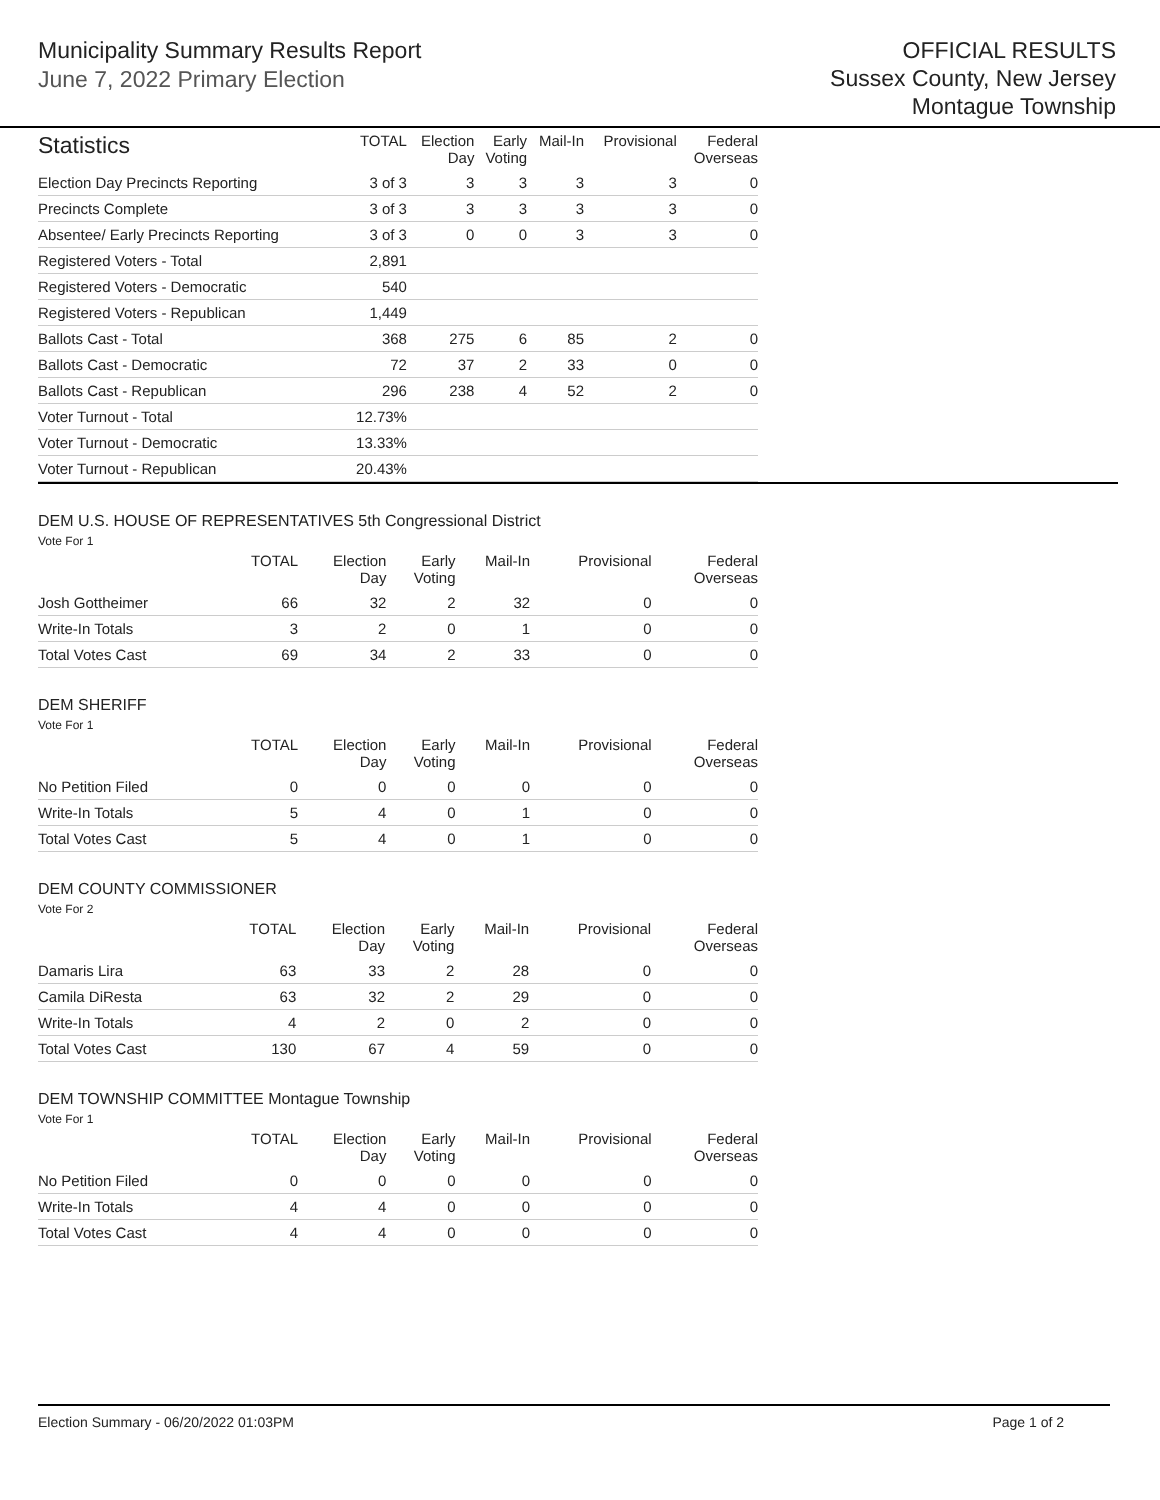Municipality Summary Results Report
June 7, 2022 Primary Election
OFFICIAL RESULTS
Sussex County, New Jersey
Montague Township
| Statistics | TOTAL | Election Day | Early Voting | Mail-In | Provisional | Federal Overseas |
| --- | --- | --- | --- | --- | --- | --- |
| Election Day Precincts Reporting | 3 of 3 | 3 | 3 | 3 | 3 | 0 |
| Precincts Complete | 3 of 3 | 3 | 3 | 3 | 3 | 0 |
| Absentee/ Early Precincts Reporting | 3 of 3 | 0 | 0 | 3 | 3 | 0 |
| Registered Voters - Total | 2,891 | | | | | |
| Registered Voters - Democratic | 540 | | | | | |
| Registered Voters - Republican | 1,449 | | | | | |
| Ballots Cast - Total | 368 | 275 | 6 | 85 | 2 | 0 |
| Ballots Cast - Democratic | 72 | 37 | 2 | 33 | 0 | 0 |
| Ballots Cast - Republican | 296 | 238 | 4 | 52 | 2 | 0 |
| Voter Turnout - Total | 12.73% | | | | | |
| Voter Turnout - Democratic | 13.33% | | | | | |
| Voter Turnout - Republican | 20.43% | | | | | |
DEM U.S. HOUSE OF REPRESENTATIVES 5th Congressional District
Vote For 1
| | TOTAL | Election Day | Early Voting | Mail-In | Provisional | Federal Overseas |
| --- | --- | --- | --- | --- | --- | --- |
| Josh Gottheimer | 66 | 32 | 2 | 32 | 0 | 0 |
| Write-In Totals | 3 | 2 | 0 | 1 | 0 | 0 |
| Total Votes Cast | 69 | 34 | 2 | 33 | 0 | 0 |
DEM SHERIFF
Vote For 1
| | TOTAL | Election Day | Early Voting | Mail-In | Provisional | Federal Overseas |
| --- | --- | --- | --- | --- | --- | --- |
| No Petition Filed | 0 | 0 | 0 | 0 | 0 | 0 |
| Write-In Totals | 5 | 4 | 0 | 1 | 0 | 0 |
| Total Votes Cast | 5 | 4 | 0 | 1 | 0 | 0 |
DEM COUNTY COMMISSIONER
Vote For 2
| | TOTAL | Election Day | Early Voting | Mail-In | Provisional | Federal Overseas |
| --- | --- | --- | --- | --- | --- | --- |
| Damaris Lira | 63 | 33 | 2 | 28 | 0 | 0 |
| Camila DiResta | 63 | 32 | 2 | 29 | 0 | 0 |
| Write-In Totals | 4 | 2 | 0 | 2 | 0 | 0 |
| Total Votes Cast | 130 | 67 | 4 | 59 | 0 | 0 |
DEM TOWNSHIP COMMITTEE Montague Township
Vote For 1
| | TOTAL | Election Day | Early Voting | Mail-In | Provisional | Federal Overseas |
| --- | --- | --- | --- | --- | --- | --- |
| No Petition Filed | 0 | 0 | 0 | 0 | 0 | 0 |
| Write-In Totals | 4 | 4 | 0 | 0 | 0 | 0 |
| Total Votes Cast | 4 | 4 | 0 | 0 | 0 | 0 |
Election Summary - 06/20/2022 01:03PM Page 1 of 2